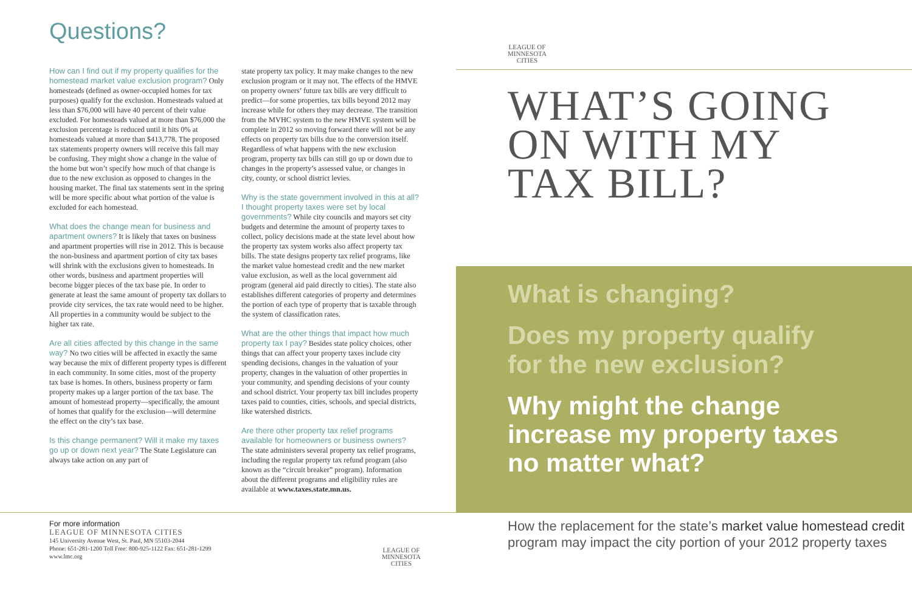Questions?
How can I find out if my property qualifies for the homestead market value exclusion program? Only homesteads (defined as owner-occupied homes for tax purposes) qualify for the exclusion. Homesteads valued at less than $76,000 will have 40 percent of their value excluded. For homesteads valued at more than $76,000 the exclusion percentage is reduced until it hits 0% at homesteads valued at more than $413,778. The proposed tax statements property owners will receive this fall may be confusing. They might show a change in the value of the home but won’t specify how much of that change is due to the new exclusion as opposed to changes in the housing market. The final tax statements sent in the spring will be more specific about what portion of the value is excluded for each homestead.
What does the change mean for business and apartment owners? It is likely that taxes on business and apartment properties will rise in 2012. This is because the non-business and apartment portion of city tax bases will shrink with the exclusions given to homesteads. In other words, business and apartment properties will become bigger pieces of the tax base pie. In order to generate at least the same amount of property tax dollars to provide city services, the tax rate would need to be higher. All properties in a community would be subject to the higher tax rate.
Are all cities affected by this change in the same way? No two cities will be affected in exactly the same way because the mix of different property types is different in each community. In some cities, most of the property tax base is homes. In others, business property or farm property makes up a larger portion of the tax base. The amount of homestead property—specifically, the amount of homes that qualify for the exclusion—will determine the effect on the city’s tax base.
Is this change permanent? Will it make my taxes go up or down next year? The State Legislature can always take action on any part of
state property tax policy. It may make changes to the new exclusion program or it may not. The effects of the HMVE on property owners’ future tax bills are very difficult to predict—for some properties, tax bills beyond 2012 may increase while for others they may decrease. The transition from the MVHC system to the new HMVE system will be complete in 2012 so moving forward there will not be any effects on property tax bills due to the conversion itself. Regardless of what happens with the new exclusion program, property tax bills can still go up or down due to changes in the property’s assessed value, or changes in city, county, or school district levies.
Why is the state government involved in this at all? I thought property taxes were set by local governments? While city councils and mayors set city budgets and determine the amount of property taxes to collect, policy decisions made at the state level about how the property tax system works also affect property tax bills. The state designs property tax relief programs, like the market value homestead credit and the new market value exclusion, as well as the local government aid program (general aid paid directly to cities). The state also establishes different categories of property and determines the portion of each type of property that is taxable through the system of classification rates.
What are the other things that impact how much property tax I pay? Besides state policy choices, other things that can affect your property taxes include city spending decisions, changes in the valuation of your property, changes in the valuation of other properties in your community, and spending decisions of your county and school district. Your property tax bill includes property taxes paid to counties, cities, schools, and special districts, like watershed districts.
Are there other property tax relief programs available for homeowners or business owners? The state administers several property tax relief programs, including the regular property tax refund program (also known as the “circuit breaker” program). Information about the different programs and eligibility rules are available at www.taxes.state.mn.us.
For more information
LEAGUE OF MINNESOTA CITIES
145 University Avenue West, St. Paul, MN 55103-2044
Phone: 651-281-1200 Toll Free: 800-925-1122 Fax: 651-281-1299
www.lmc.org
LEAGUE OF
MINNESOTA
CITIES
LEAGUE OF
MINNESOTA
CITIES
WHAT’S GOING
ON WITH MY
TAX BILL?
What is changing?
Does my property qualify
for the new exclusion?
Why might the change
increase my property taxes
no matter what?
How the replacement for the state’s market value homestead credit program may impact the city portion of your 2012 property taxes